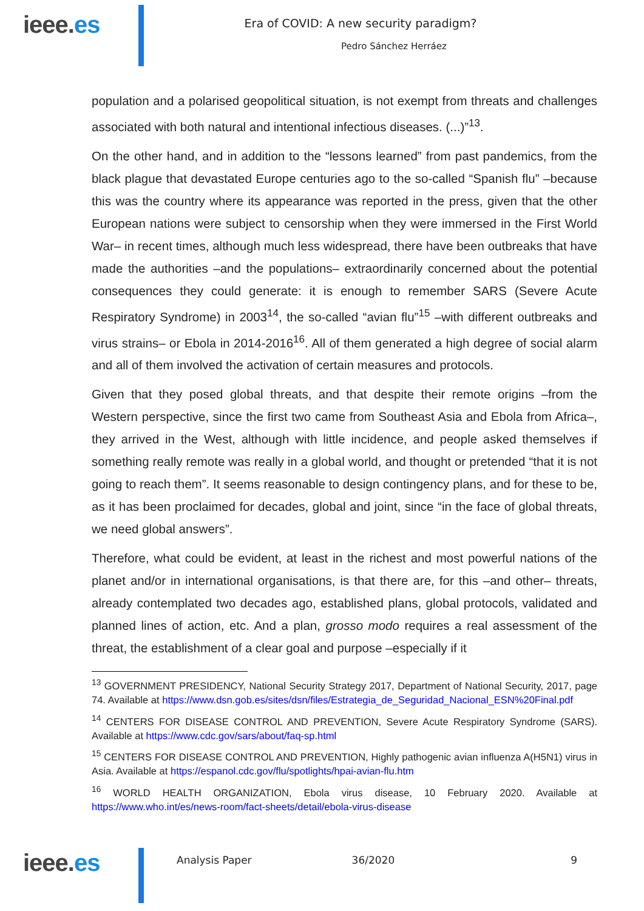ieee.es
Era of COVID: A new security paradigm?
Pedro Sánchez Herráez
population and a polarised geopolitical situation, is not exempt from threats and challenges associated with both natural and intentional infectious diseases. (...)”<sup>13</sup>.
On the other hand, and in addition to the “lessons learned” from past pandemics, from the black plague that devastated Europe centuries ago to the so-called “Spanish flu” –because this was the country where its appearance was reported in the press, given that the other European nations were subject to censorship when they were immersed in the First World War– in recent times, although much less widespread, there have been outbreaks that have made the authorities –and the populations– extraordinarily concerned about the potential consequences they could generate: it is enough to remember SARS (Severe Acute Respiratory Syndrome) in 2003<sup>14</sup>, the so-called “avian flu”<sup>15</sup> –with different outbreaks and virus strains– or Ebola in 2014-2016<sup>16</sup>. All of them generated a high degree of social alarm and all of them involved the activation of certain measures and protocols.
Given that they posed global threats, and that despite their remote origins –from the Western perspective, since the first two came from Southeast Asia and Ebola from Africa–, they arrived in the West, although with little incidence, and people asked themselves if something really remote was really in a global world, and thought or pretended “that it is not going to reach them”. It seems reasonable to design contingency plans, and for these to be, as it has been proclaimed for decades, global and joint, since “in the face of global threats, we need global answers”.
Therefore, what could be evident, at least in the richest and most powerful nations of the planet and/or in international organisations, is that there are, for this –and other– threats, already contemplated two decades ago, established plans, global protocols, validated and planned lines of action, etc. And a plan, grosso modo requires a real assessment of the threat, the establishment of a clear goal and purpose –especially if it
<sup>13</sup> GOVERNMENT PRESIDENCY, National Security Strategy 2017, Department of National Security, 2017, page 74. Available at https://www.dsn.gob.es/sites/dsn/files/Estrategia_de_Seguridad_Nacional_ESN%20Final.pdf
<sup>14</sup> CENTERS FOR DISEASE CONTROL AND PREVENTION, Severe Acute Respiratory Syndrome (SARS). Available at https://www.cdc.gov/sars/about/faq-sp.html
<sup>15</sup> CENTERS FOR DISEASE CONTROL AND PREVENTION, Highly pathogenic avian influenza A(H5N1) virus in Asia. Available at https://espanol.cdc.gov/flu/spotlights/hpai-avian-flu.htm
<sup>16</sup> WORLD HEALTH ORGANIZATION, Ebola virus disease, 10 February 2020. Available at https://www.who.int/es/news-room/fact-sheets/detail/ebola-virus-disease
ieee.es
Analysis Paper 36/2020 9